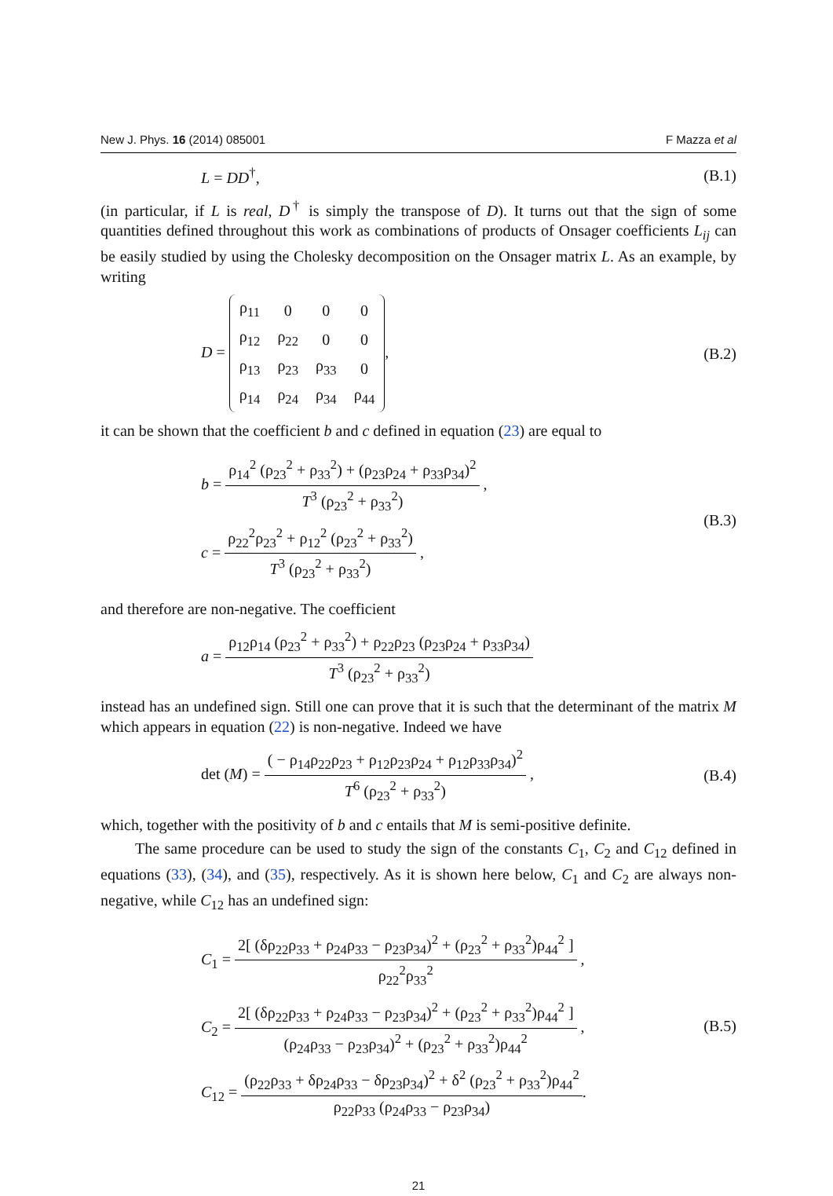New J. Phys. 16 (2014) 085001 F Mazza et al
L = DD<sup>†</sup>, (B.1)
(in particular, if L is real, D<sup>†</sup> is simply the transpose of D). It turns out that the sign of some quantities defined throughout this work as combinations of products of Onsager coefficients L<sub>ij</sub> can be easily studied by using the Cholesky decomposition on the Onsager matrix L. As an example, by writing
D =
| ρ<sub>11</sub> | 0 | 0 | 0 |
| ρ<sub>12</sub> | ρ<sub>22</sub> | 0 | 0 |
| ρ<sub>13</sub> | ρ<sub>23</sub> | ρ<sub>33</sub> | 0 |
| ρ<sub>14</sub> | ρ<sub>24</sub> | ρ<sub>34</sub> | ρ<sub>44</sub> |
, (B.2)
it can be shown that the coefficient b and c defined in equation (23) are equal to
b = ρ<sub>14</sub><sup>2</sup> (ρ<sub>23</sub><sup>2</sup> + ρ<sub>33</sub><sup>2</sup>) + (ρ<sub>23</sub>ρ<sub>24</sub> + ρ<sub>33</sub>ρ<sub>34</sub>)<sup>2</sup> T<sup>3</sup> (ρ<sub>23</sub><sup>2</sup> + ρ<sub>33</sub><sup>2</sup>) ,
c = ρ<sub>22</sub><sup>2</sup>ρ<sub>23</sub><sup>2</sup> + ρ<sub>12</sub><sup>2</sup> (ρ<sub>23</sub><sup>2</sup> + ρ<sub>33</sub><sup>2</sup>) T<sup>3</sup> (ρ<sub>23</sub><sup>2</sup> + ρ<sub>33</sub><sup>2</sup>) ,
(B.3)
and therefore are non-negative. The coefficient
a = ρ<sub>12</sub>ρ<sub>14</sub> (ρ<sub>23</sub><sup>2</sup> + ρ<sub>33</sub><sup>2</sup>) + ρ<sub>22</sub>ρ<sub>23</sub> (ρ<sub>23</sub>ρ<sub>24</sub> + ρ<sub>33</sub>ρ<sub>34</sub>) T<sup>3</sup> (ρ<sub>23</sub><sup>2</sup> + ρ<sub>33</sub><sup>2</sup>)
instead has an undefined sign. Still one can prove that it is such that the determinant of the matrix M which appears in equation (22) is non-negative. Indeed we have
det (M) = ( − ρ<sub>14</sub>ρ<sub>22</sub>ρ<sub>23</sub> + ρ<sub>12</sub>ρ<sub>23</sub>ρ<sub>24</sub> + ρ<sub>12</sub>ρ<sub>33</sub>ρ<sub>34</sub>)<sup>2</sup> T<sup>6</sup> (ρ<sub>23</sub><sup>2</sup> + ρ<sub>33</sub><sup>2</sup>) , (B.4)
which, together with the positivity of b and c entails that M is semi-positive definite.
The same procedure can be used to study the sign of the constants C<sub>1</sub>, C<sub>2</sub> and C<sub>12</sub> defined in equations (33), (34), and (35), respectively. As it is shown here below, C<sub>1</sub> and C<sub>2</sub> are always non-negative, while C<sub>12</sub> has an undefined sign:
C<sub>1</sub> = 2[ (δρ<sub>22</sub>ρ<sub>33</sub> + ρ<sub>24</sub>ρ<sub>33</sub> − ρ<sub>23</sub>ρ<sub>34</sub>)<sup>2</sup> + (ρ<sub>23</sub><sup>2</sup> + ρ<sub>33</sub><sup>2</sup>)ρ<sub>44</sub><sup>2</sup> ] ρ<sub>22</sub><sup>2</sup>ρ<sub>33</sub><sup>2</sup> ,
C<sub>2</sub> = 2[ (δρ<sub>22</sub>ρ<sub>33</sub> + ρ<sub>24</sub>ρ<sub>33</sub> − ρ<sub>23</sub>ρ<sub>34</sub>)<sup>2</sup> + (ρ<sub>23</sub><sup>2</sup> + ρ<sub>33</sub><sup>2</sup>)ρ<sub>44</sub><sup>2</sup> ] (ρ<sub>24</sub>ρ<sub>33</sub> − ρ<sub>23</sub>ρ<sub>34</sub>)<sup>2</sup> + (ρ<sub>23</sub><sup>2</sup> + ρ<sub>33</sub><sup>2</sup>)ρ<sub>44</sub><sup>2</sup> ,
C<sub>12</sub> = (ρ<sub>22</sub>ρ<sub>33</sub> + δρ<sub>24</sub>ρ<sub>33</sub> − δρ<sub>23</sub>ρ<sub>34</sub>)<sup>2</sup> + δ<sup>2</sup> (ρ<sub>23</sub><sup>2</sup> + ρ<sub>33</sub><sup>2</sup>)ρ<sub>44</sub><sup>2</sup> ρ<sub>22</sub>ρ<sub>33</sub> (ρ<sub>24</sub>ρ<sub>33</sub> − ρ<sub>23</sub>ρ<sub>34</sub>).
(B.5)
21